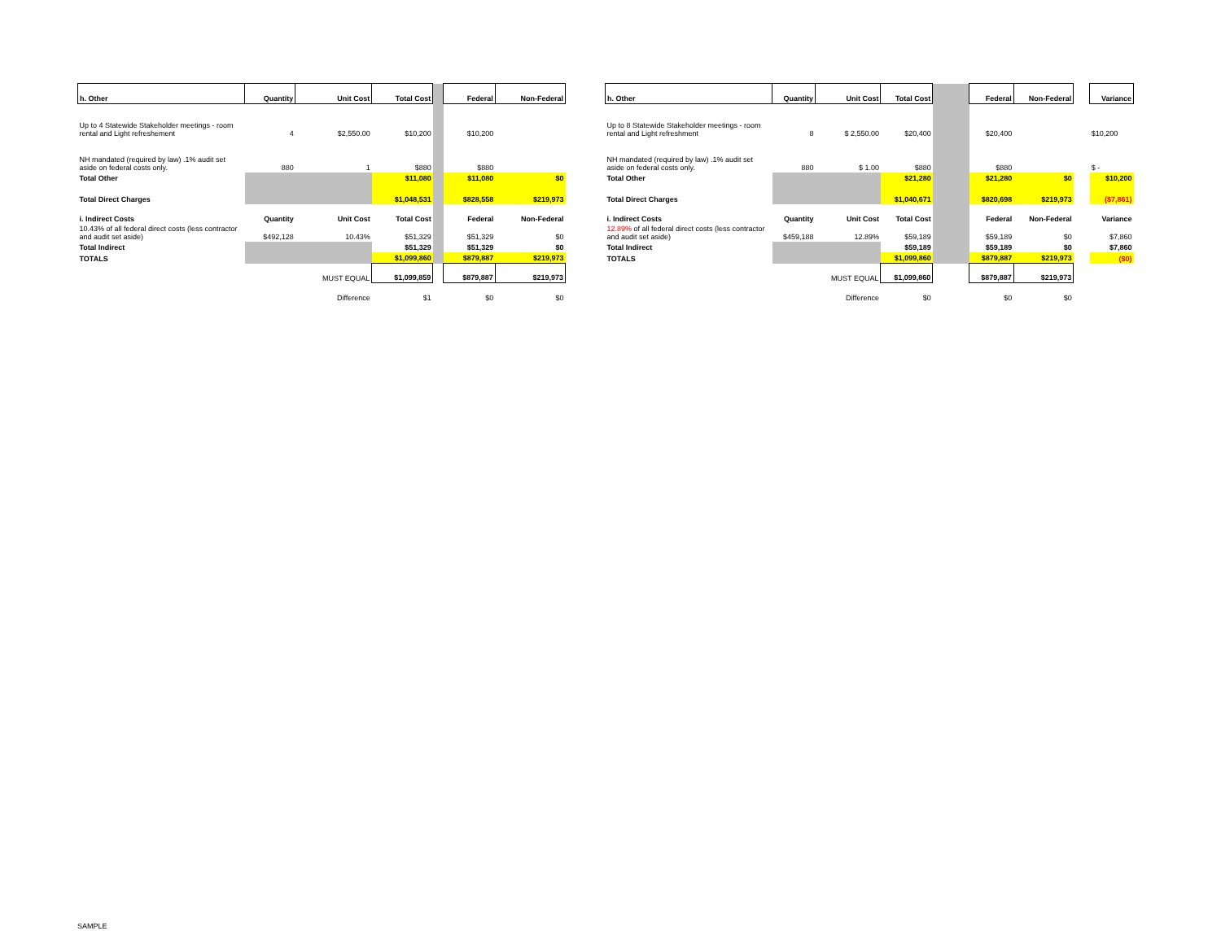| h. Other | Quantity | Unit Cost | Total Cost | | Federal | Non-Federal |
| --- | --- | --- | --- | --- | --- | --- |
| Up to 4 Statewide Stakeholder meetings - room rental and Light refreshement | 4 | $2,550.00 | $10,200 | | $10,200 | |
| NH mandated (required by law) .1% audit set aside on federal costs only. | 880 | 1 | $880 | | $880 | |
| Total Other | | | $11,080 | | $11,080 | $0 |
| Total Direct Charges | | | $1,048,531 | | $828,558 | $219,973 |
| i. Indirect Costs | Quantity | Unit Cost | Total Cost | | Federal | Non-Federal |
| 10.43% of all federal direct costs (less contractor and audit set aside) | $492,128 | 10.43% | $51,329 | | $51,329 | $0 |
| Total Indirect | | | $51,329 | | $51,329 | $0 |
| TOTALS | | | $1,099,860 | | $879,887 | $219,973 |
| | | MUST EQUAL | $1,099,859 | | $879,887 | $219,973 |
| | | Difference | $1 | | $0 | $0 |
| h. Other | Quantity | Unit Cost | Total Cost | | Federal | Non-Federal | | Variance |
| --- | --- | --- | --- | --- | --- | --- | --- | --- |
| Up to 8 Statewide Stakeholder meetings - room rental and Light refreshment | 8 | $ 2,550.00 | $20,400 | | $20,400 | | | $10,200 |
| NH mandated (required by law) .1% audit set aside on federal costs only. | 880 | $ 1.00 | $880 | | $880 | | | $ - |
| Total Other | | | $21,280 | | $21,280 | $0 | | $10,200 |
| Total Direct Charges | | | $1,040,671 | | $820,698 | $219,973 | | ($7,861) |
| i. Indirect Costs | Quantity | Unit Cost | Total Cost | | Federal | Non-Federal | | Variance |
| 12.89% of all federal direct costs (less contractor and audit set aside) | $459,188 | 12.89% | $59,189 | | $59,189 | $0 | | $7,860 |
| Total Indirect | | | $59,189 | | $59,189 | $0 | | $7,860 |
| TOTALS | | | $1,099,860 | | $879,887 | $219,973 | | ($0) |
| | | MUST EQUAL | $1,099,860 | | $879,887 | $219,973 | | |
| | | Difference | $0 | | $0 | $0 | | |
SAMPLE